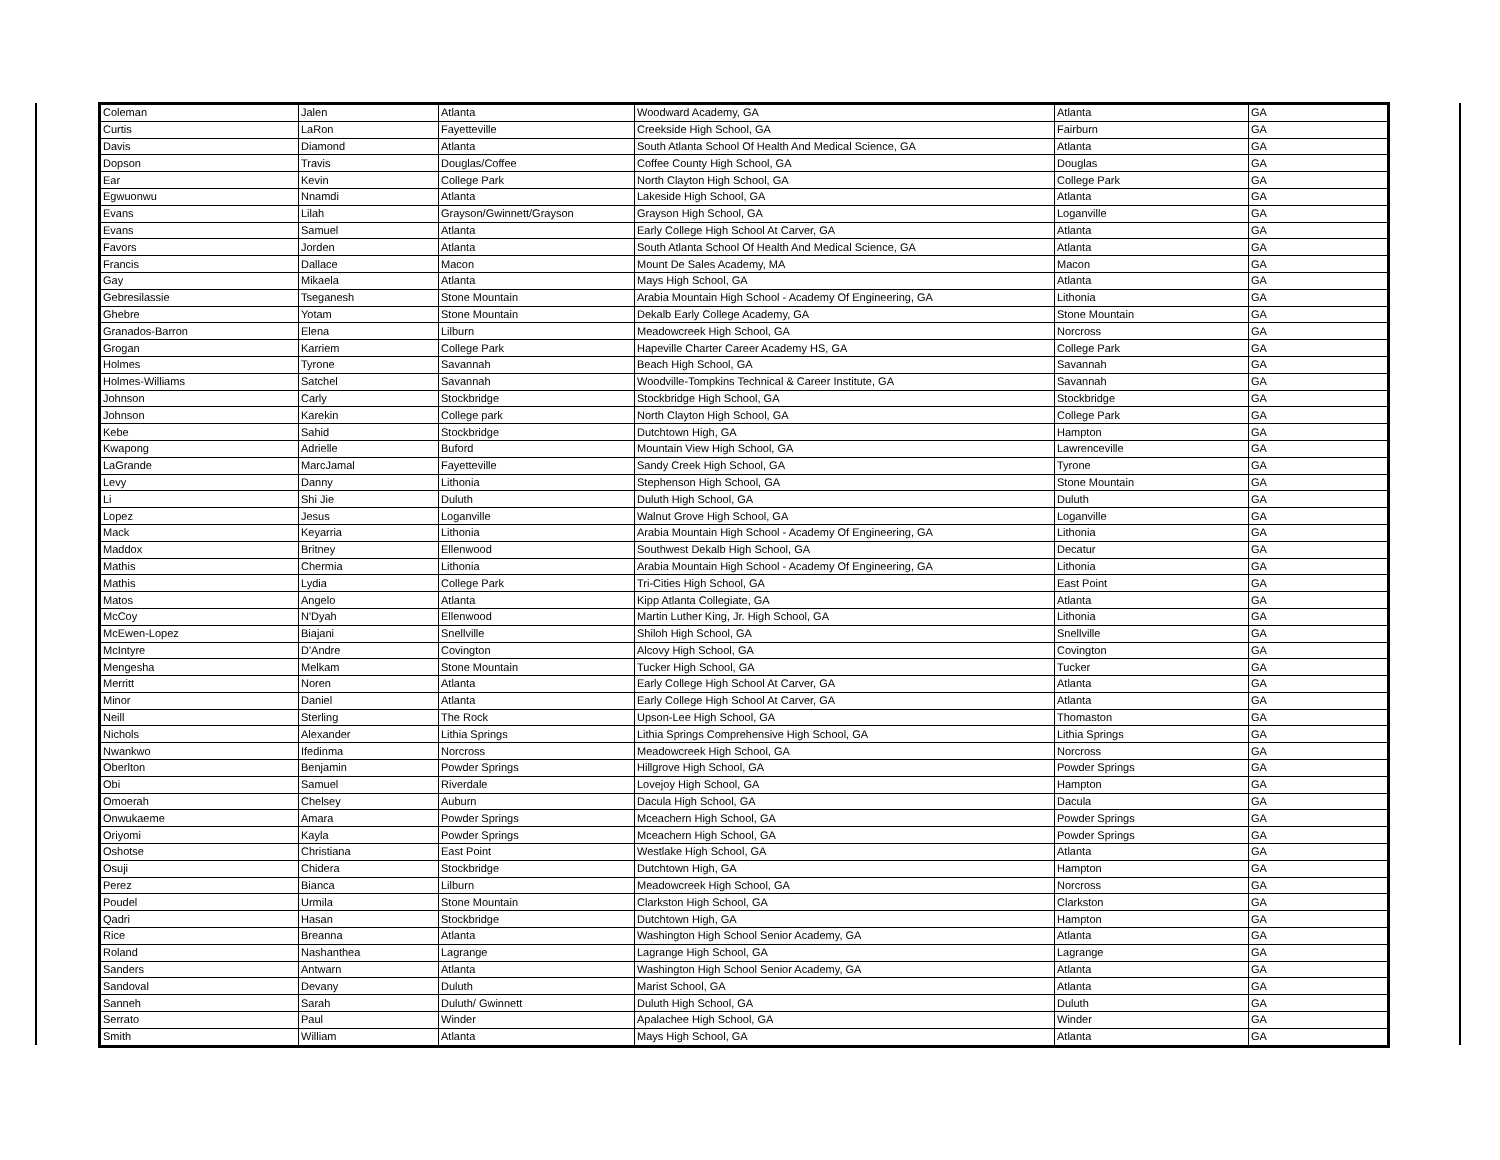| Coleman | Jalen | Atlanta | Woodward Academy, GA | Atlanta | GA |
| Curtis | LaRon | Fayetteville | Creekside High School, GA | Fairburn | GA |
| Davis | Diamond | Atlanta | South Atlanta School Of Health And Medical Science, GA | Atlanta | GA |
| Dopson | Travis | Douglas/Coffee | Coffee County High School, GA | Douglas | GA |
| Ear | Kevin | College Park | North Clayton High School, GA | College Park | GA |
| Egwuonwu | Nnamdi | Atlanta | Lakeside High School, GA | Atlanta | GA |
| Evans | Lilah | Grayson/Gwinnett/Grayson | Grayson High School, GA | Loganville | GA |
| Evans | Samuel | Atlanta | Early College High School At Carver, GA | Atlanta | GA |
| Favors | Jorden | Atlanta | South Atlanta School Of Health And Medical Science, GA | Atlanta | GA |
| Francis | Dallace | Macon | Mount De Sales Academy, MA | Macon | GA |
| Gay | Mikaela | Atlanta | Mays High School, GA | Atlanta | GA |
| Gebresilassie | Tseganesh | Stone Mountain | Arabia Mountain High School - Academy Of Engineering, GA | Lithonia | GA |
| Ghebre | Yotam | Stone Mountain | Dekalb Early College Academy, GA | Stone Mountain | GA |
| Granados-Barron | Elena | Lilburn | Meadowcreek High School, GA | Norcross | GA |
| Grogan | Karriem | College Park | Hapeville Charter Career Academy HS, GA | College Park | GA |
| Holmes | Tyrone | Savannah | Beach High School, GA | Savannah | GA |
| Holmes-Williams | Satchel | Savannah | Woodville-Tompkins Technical & Career Institute, GA | Savannah | GA |
| Johnson | Carly | Stockbridge | Stockbridge High School, GA | Stockbridge | GA |
| Johnson | Karekin | College park | North Clayton High School, GA | College Park | GA |
| Kebe | Sahid | Stockbridge | Dutchtown High, GA | Hampton | GA |
| Kwapong | Adrielle | Buford | Mountain View High School, GA | Lawrenceville | GA |
| LaGrande | MarcJamal | Fayetteville | Sandy Creek High School, GA | Tyrone | GA |
| Levy | Danny | Lithonia | Stephenson High School, GA | Stone Mountain | GA |
| Li | Shi Jie | Duluth | Duluth High School, GA | Duluth | GA |
| Lopez | Jesus | Loganville | Walnut Grove High School, GA | Loganville | GA |
| Mack | Keyarria | Lithonia | Arabia Mountain High School - Academy Of Engineering, GA | Lithonia | GA |
| Maddox | Britney | Ellenwood | Southwest Dekalb High School, GA | Decatur | GA |
| Mathis | Chermia | Lithonia | Arabia Mountain High School - Academy Of Engineering, GA | Lithonia | GA |
| Mathis | Lydia | College Park | Tri-Cities High School, GA | East Point | GA |
| Matos | Angelo | Atlanta | Kipp Atlanta Collegiate, GA | Atlanta | GA |
| McCoy | N'Dyah | Ellenwood | Martin Luther King, Jr. High School, GA | Lithonia | GA |
| McEwen-Lopez | Biajani | Snellville | Shiloh High School, GA | Snellville | GA |
| McIntyre | D'Andre | Covington | Alcovy High School, GA | Covington | GA |
| Mengesha | Melkam | Stone Mountain | Tucker High School, GA | Tucker | GA |
| Merritt | Noren | Atlanta | Early College High School At Carver, GA | Atlanta | GA |
| Minor | Daniel | Atlanta | Early College High School At Carver, GA | Atlanta | GA |
| Neill | Sterling | The Rock | Upson-Lee High School, GA | Thomaston | GA |
| Nichols | Alexander | Lithia Springs | Lithia Springs Comprehensive High School, GA | Lithia Springs | GA |
| Nwankwo | Ifedinma | Norcross | Meadowcreek High School, GA | Norcross | GA |
| Oberlton | Benjamin | Powder Springs | Hillgrove High School, GA | Powder Springs | GA |
| Obi | Samuel | Riverdale | Lovejoy High School, GA | Hampton | GA |
| Omoerah | Chelsey | Auburn | Dacula High School, GA | Dacula | GA |
| Onwukaeme | Amara | Powder Springs | Mceachern High School, GA | Powder Springs | GA |
| Oriyomi | Kayla | Powder Springs | Mceachern High School, GA | Powder Springs | GA |
| Oshotse | Christiana | East Point | Westlake High School, GA | Atlanta | GA |
| Osuji | Chidera | Stockbridge | Dutchtown High, GA | Hampton | GA |
| Perez | Bianca | Lilburn | Meadowcreek High School, GA | Norcross | GA |
| Poudel | Urmila | Stone Mountain | Clarkston High School, GA | Clarkston | GA |
| Qadri | Hasan | Stockbridge | Dutchtown High, GA | Hampton | GA |
| Rice | Breanna | Atlanta | Washington High School Senior Academy, GA | Atlanta | GA |
| Roland | Nashanthea | Lagrange | Lagrange High School, GA | Lagrange | GA |
| Sanders | Antwarn | Atlanta | Washington High School Senior Academy, GA | Atlanta | GA |
| Sandoval | Devany | Duluth | Marist School, GA | Atlanta | GA |
| Sanneh | Sarah | Duluth/ Gwinnett | Duluth High School, GA | Duluth | GA |
| Serrato | Paul | Winder | Apalachee High School, GA | Winder | GA |
| Smith | William | Atlanta | Mays High School, GA | Atlanta | GA |